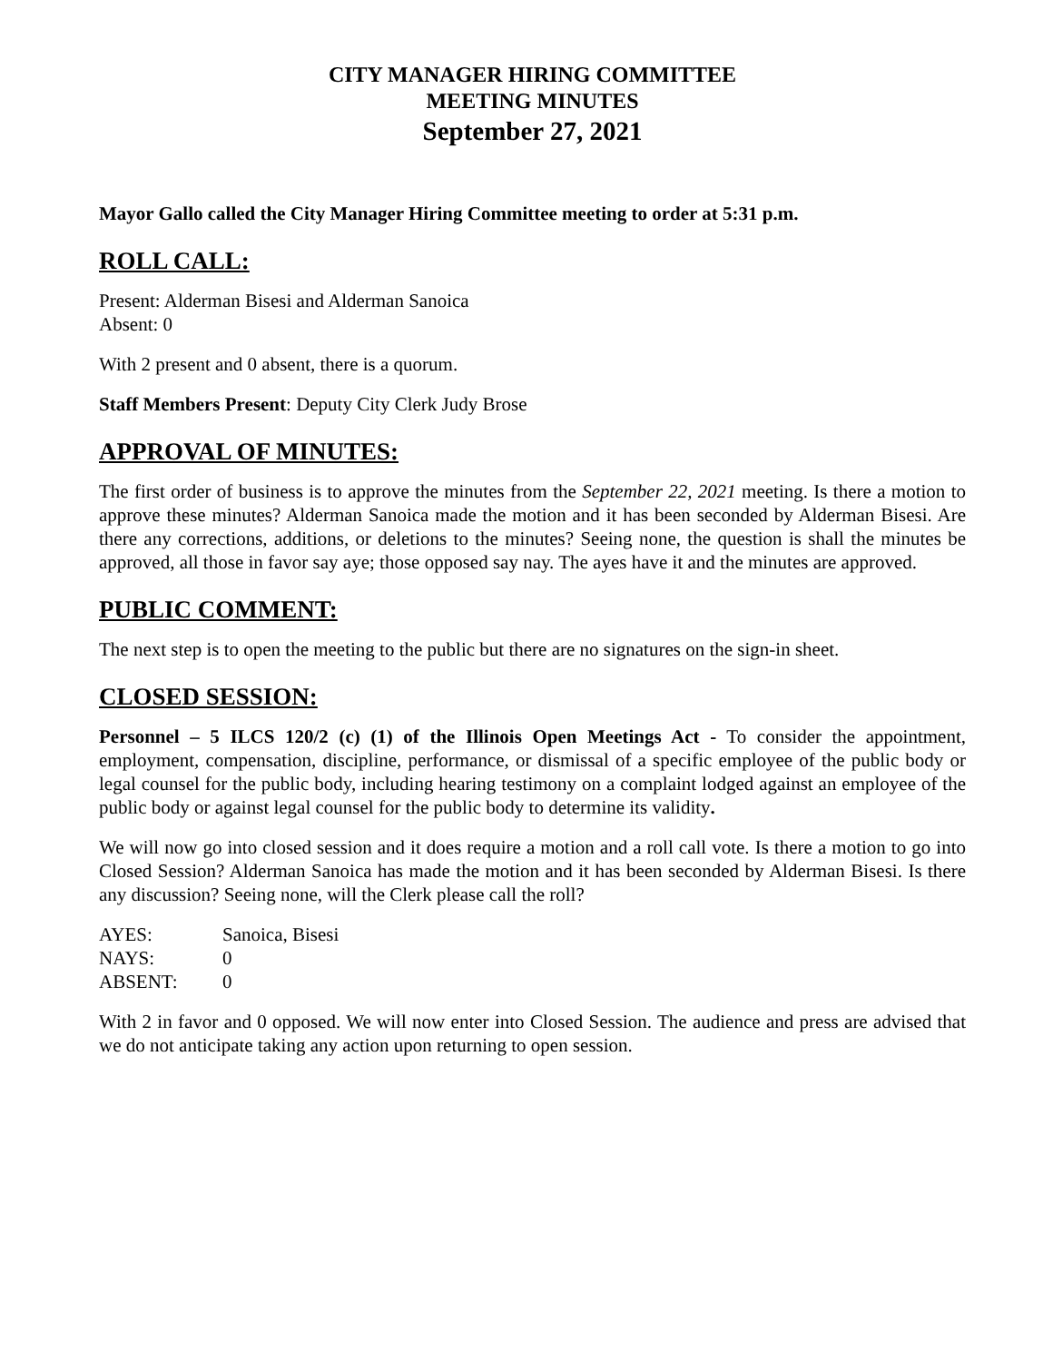CITY MANAGER HIRING COMMITTEE
MEETING MINUTES
September 27, 2021
Mayor Gallo called the City Manager Hiring Committee meeting to order at 5:31 p.m.
ROLL CALL:
Present: Alderman Bisesi and Alderman Sanoica
Absent: 0
With 2 present and 0 absent, there is a quorum.
Staff Members Present: Deputy City Clerk Judy Brose
APPROVAL OF MINUTES:
The first order of business is to approve the minutes from the September 22, 2021 meeting. Is there a motion to approve these minutes? Alderman Sanoica made the motion and it has been seconded by Alderman Bisesi. Are there any corrections, additions, or deletions to the minutes? Seeing none, the question is shall the minutes be approved, all those in favor say aye; those opposed say nay. The ayes have it and the minutes are approved.
PUBLIC COMMENT:
The next step is to open the meeting to the public but there are no signatures on the sign-in sheet.
CLOSED SESSION:
Personnel – 5 ILCS 120/2 (c) (1) of the Illinois Open Meetings Act - To consider the appointment, employment, compensation, discipline, performance, or dismissal of a specific employee of the public body or legal counsel for the public body, including hearing testimony on a complaint lodged against an employee of the public body or against legal counsel for the public body to determine its validity.
We will now go into closed session and it does require a motion and a roll call vote. Is there a motion to go into Closed Session? Alderman Sanoica has made the motion and it has been seconded by Alderman Bisesi. Is there any discussion? Seeing none, will the Clerk please call the roll?
| AYES: | Sanoica, Bisesi |
| NAYS: | 0 |
| ABSENT: | 0 |
With 2 in favor and 0 opposed. We will now enter into Closed Session. The audience and press are advised that we do not anticipate taking any action upon returning to open session.